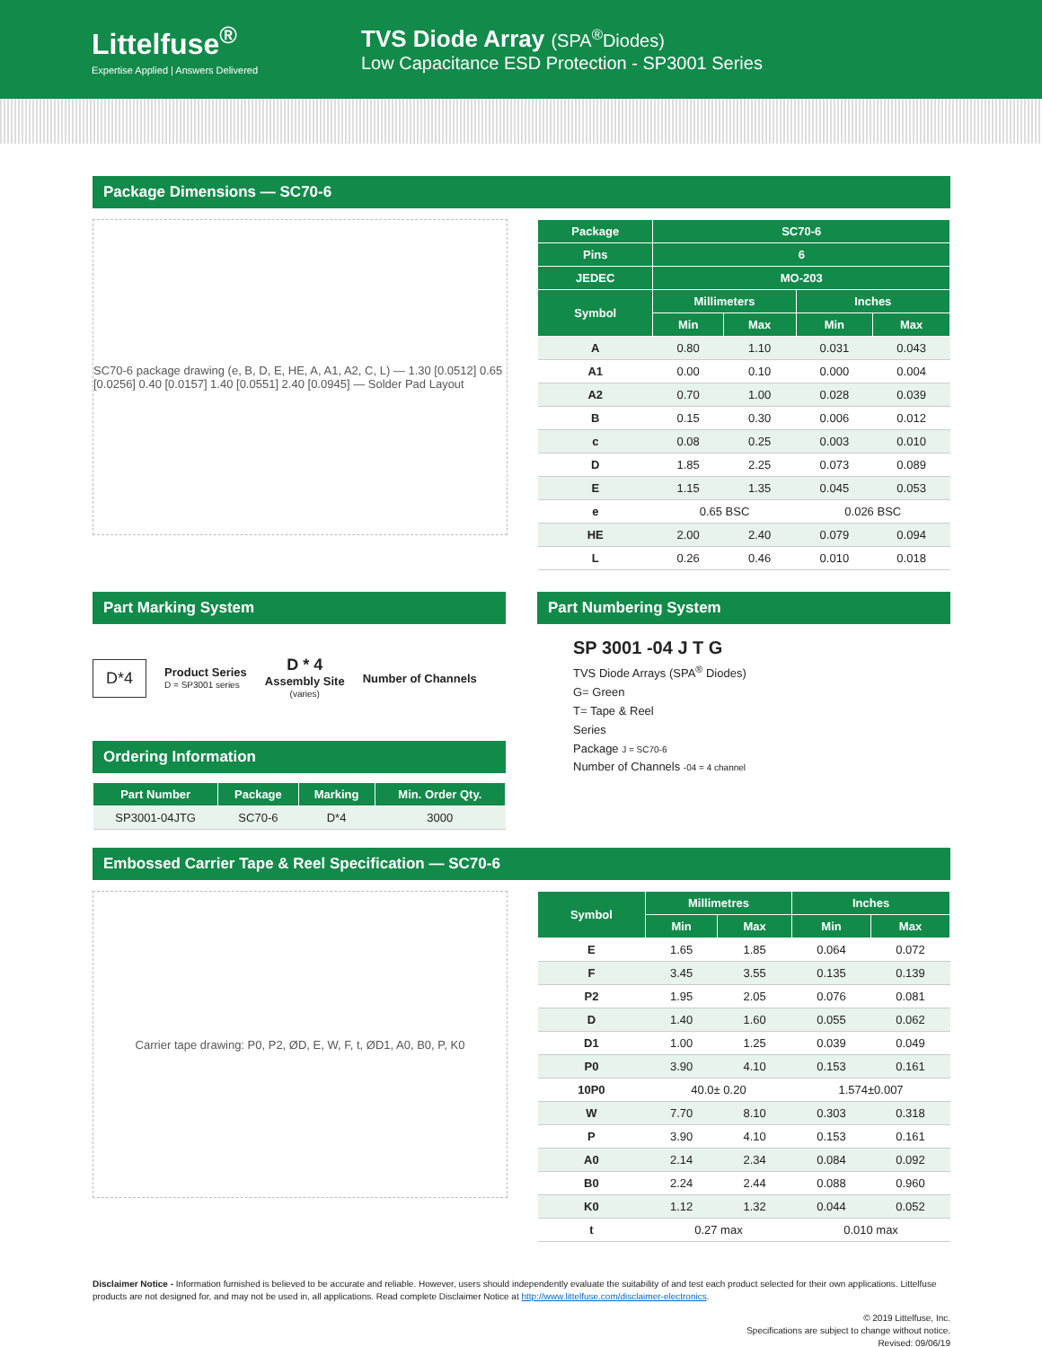Littelfuse<sup>®</sup>
Expertise Applied | Answers Delivered
TVS Diode Array (SPA<sup>®</sup>Diodes)
Low Capacitance ESD Protection - SP3001 Series
Package Dimensions — SC70-6
SC70-6 package drawing (e, B, D, E, HE, A, A1, A2, C, L) — 1.30 [0.0512] 0.65 [0.0256] 0.40 [0.0157] 1.40 [0.0551] 2.40 [0.0945] — Solder Pad Layout
| Package | SC70-6 | | | |
| --- | --- | --- | --- | --- |
| Pins | 6 | | | |
| JEDEC | MO-203 | | | |
| Symbol | Millimeters | | Inches | |
| | Min | Max | Min | Max |
| A | 0.80 | 1.10 | 0.031 | 0.043 |
| A1 | 0.00 | 0.10 | 0.000 | 0.004 |
| A2 | 0.70 | 1.00 | 0.028 | 0.039 |
| B | 0.15 | 0.30 | 0.006 | 0.012 |
| c | 0.08 | 0.25 | 0.003 | 0.010 |
| D | 1.85 | 2.25 | 0.073 | 0.089 |
| E | 1.15 | 1.35 | 0.045 | 0.053 |
| e | 0.65 BSC | | 0.026 BSC | |
| HE | 2.00 | 2.40 | 0.079 | 0.094 |
| L | 0.26 | 0.46 | 0.010 | 0.018 |
Part Marking System
D*4
Product Series
D = SP3001 series
D * 4
Assembly Site
(varies)
Number of Channels
Ordering Information
| Part Number | Package | Marking | Min. Order Qty. |
| --- | --- | --- | --- |
| SP3001-04JTG | SC70-6 | D*4 | 3000 |
Part Numbering System
SP 3001 -04 J T G
TVS Diode Arrays (SPA<sup>®</sup> Diodes)
G= Green
T= Tape & Reel
Series
Package J = SC70-6
Number of Channels -04 = 4 channel
Embossed Carrier Tape & Reel Specification — SC70-6
Carrier tape drawing: P0, P2, ØD, E, W, F, t, ØD1, A0, B0, P, K0
| Symbol | Millimetres | | Inches | |
| --- | --- | --- | --- | --- |
| | Min | Max | Min | Max |
| E | 1.65 | 1.85 | 0.064 | 0.072 |
| F | 3.45 | 3.55 | 0.135 | 0.139 |
| P2 | 1.95 | 2.05 | 0.076 | 0.081 |
| D | 1.40 | 1.60 | 0.055 | 0.062 |
| D1 | 1.00 | 1.25 | 0.039 | 0.049 |
| P0 | 3.90 | 4.10 | 0.153 | 0.161 |
| 10P0 | 40.0± 0.20 | | 1.574±0.007 | |
| W | 7.70 | 8.10 | 0.303 | 0.318 |
| P | 3.90 | 4.10 | 0.153 | 0.161 |
| A0 | 2.14 | 2.34 | 0.084 | 0.092 |
| B0 | 2.24 | 2.44 | 0.088 | 0.960 |
| K0 | 1.12 | 1.32 | 0.044 | 0.052 |
| t | 0.27 max | | 0.010 max | |
Disclaimer Notice - Information furnished is believed to be accurate and reliable. However, users should independently evaluate the suitability of and test each product selected for their own applications. Littelfuse products are not designed for, and may not be used in, all applications. Read complete Disclaimer Notice at http://www.littelfuse.com/disclaimer-electronics.
© 2019 Littelfuse, Inc.
Specifications are subject to change without notice.
Revised: 09/06/19